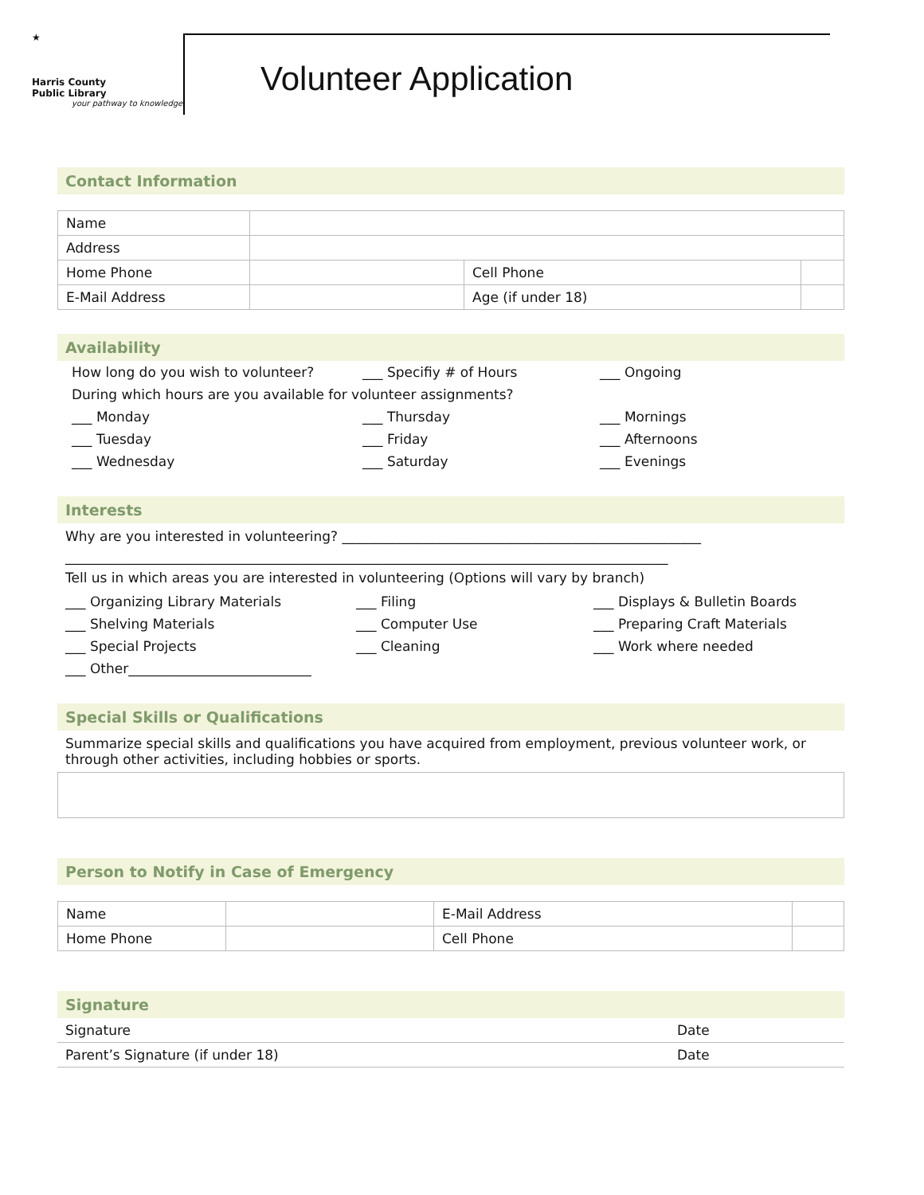★
Harris County
Public Library
your pathway to knowledge
Volunteer Application
Contact Information
| Name | | | |
| Address | | | |
| Home Phone | | Cell Phone | |
| E-Mail Address | | Age (if under 18) | |
Availability
How long do you wish to volunteer? ___ Specifiy # of Hours ___ Ongoing During which hours are you available for volunteer assignments? ___ Monday ___ Thursday ___ Mornings ___ Tuesday ___ Friday ___ Afternoons ___ Wednesday ___ Saturday ___ Evenings
Interests
Why are you interested in volunteering? _____________________________________________________
_________________________________________________________________________________________
Tell us in which areas you are interested in volunteering (Options will vary by branch)
___ Organizing Library Materials ___ Filing ___ Displays & Bulletin Boards ___ Shelving Materials ___ Computer Use ___ Preparing Craft Materials ___ Special Projects ___ Cleaning ___ Work where needed ___ Other___________________________
Special Skills or Qualifications
Summarize special skills and qualifications you have acquired from employment, previous volunteer work, or through other activities, including hobbies or sports.
Person to Notify in Case of Emergency
| Name | | E-Mail Address | |
| Home Phone | | Cell Phone | |
Signature
| Signature | Date |
| Parent’s Signature (if under 18) | Date |